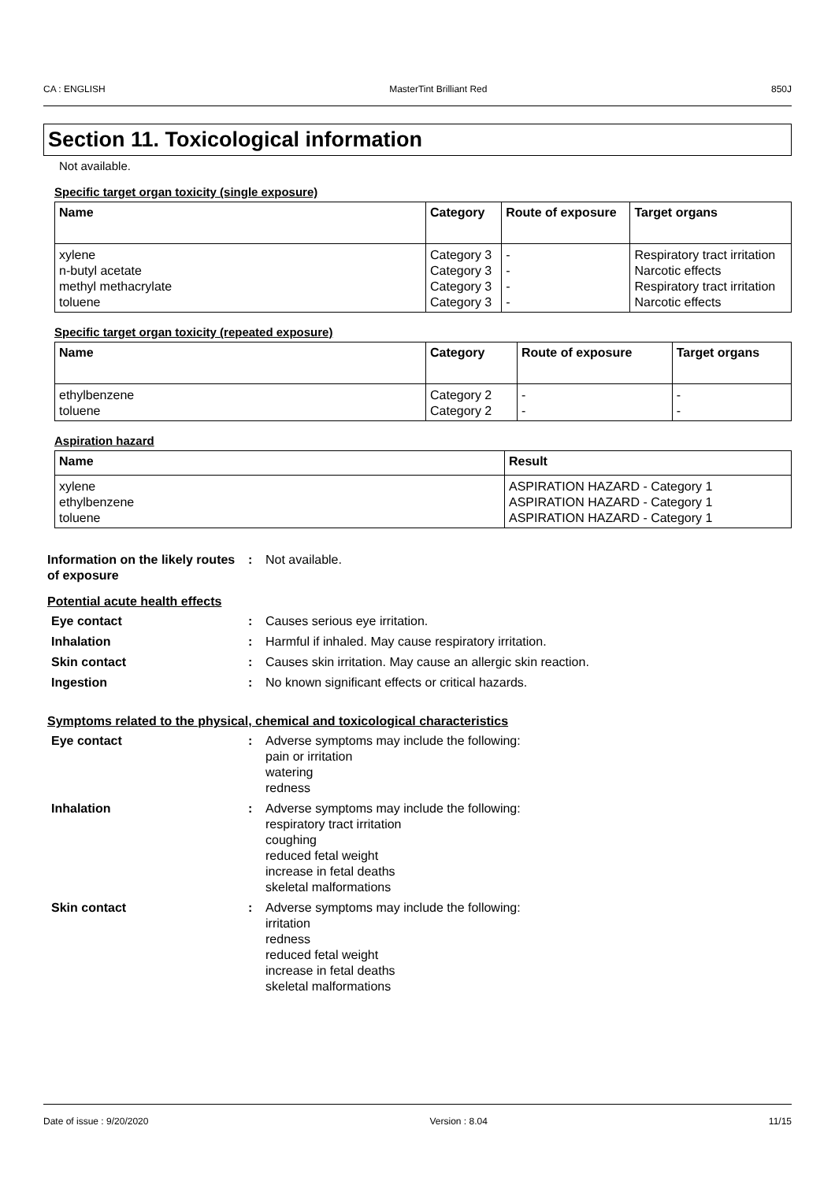CA : ENGLISH MasterTint Brilliant Red 850J
Section 11. Toxicological information
Not available.
Specific target organ toxicity (single exposure)
| Name | Category | Route of exposure | Target organs |
| --- | --- | --- | --- |
| xylene | Category 3 | - | Respiratory tract irritation |
| n-butyl acetate | Category 3 | - | Narcotic effects |
| methyl methacrylate | Category 3 | - | Respiratory tract irritation |
| toluene | Category 3 | - | Narcotic effects |
Specific target organ toxicity (repeated exposure)
| Name | Category | Route of exposure | Target organs |
| --- | --- | --- | --- |
| ethylbenzene | Category 2 | - | - |
| toluene | Category 2 | - | - |
Aspiration hazard
| Name | Result |
| --- | --- |
| xylene | ASPIRATION HAZARD - Category 1 |
| ethylbenzene | ASPIRATION HAZARD - Category 1 |
| toluene | ASPIRATION HAZARD - Category 1 |
Information on the likely routes of exposure
: Not available.
Potential acute health effects
Eye contact : Causes serious eye irritation.
Inhalation : Harmful if inhaled. May cause respiratory irritation.
Skin contact : Causes skin irritation. May cause an allergic skin reaction.
Ingestion : No known significant effects or critical hazards.
Symptoms related to the physical, chemical and toxicological characteristics
Eye contact : Adverse symptoms may include the following:
pain or irritation
watering
redness
Inhalation : Adverse symptoms may include the following:
respiratory tract irritation
coughing
reduced fetal weight
increase in fetal deaths
skeletal malformations
Skin contact : Adverse symptoms may include the following:
irritation
redness
reduced fetal weight
increase in fetal deaths
skeletal malformations
Date of issue : 9/20/2020 Version : 8.04 11/15